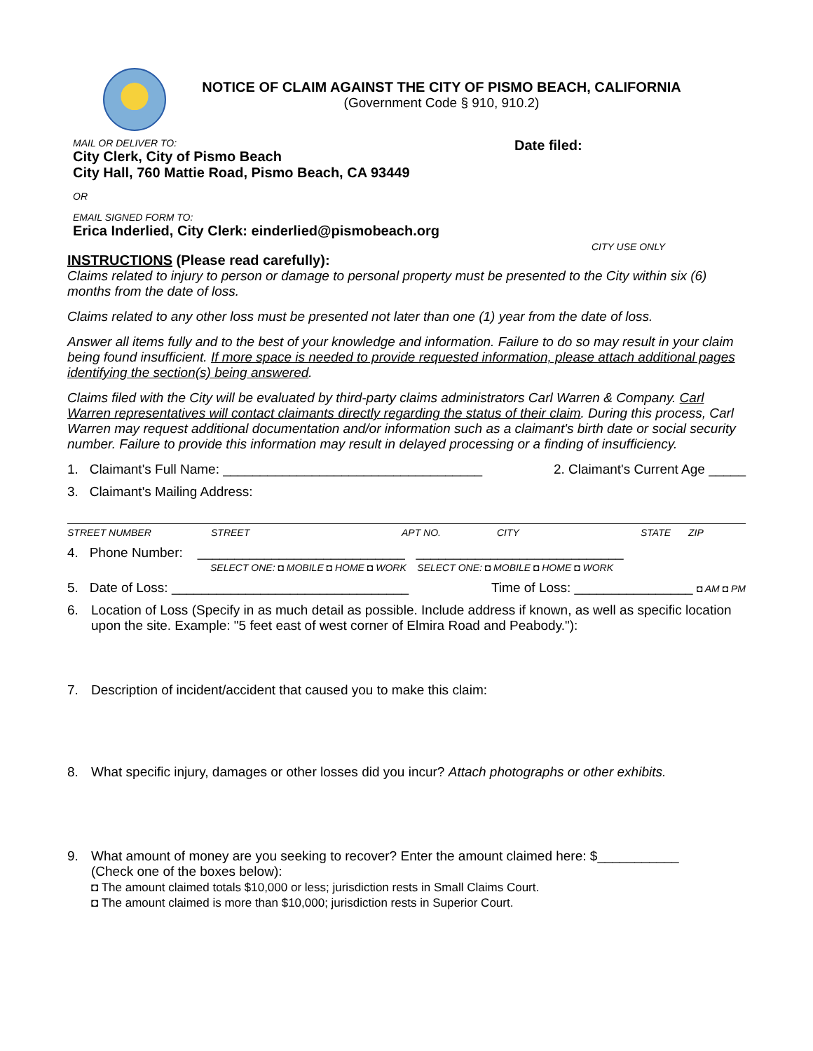NOTICE OF CLAIM AGAINST THE CITY OF PISMO BEACH, CALIFORNIA
(Government Code § 910, 910.2)
MAIL OR DELIVER TO:
City Clerk, City of Pismo Beach
City Hall, 760 Mattie Road, Pismo Beach, CA 93449
OR
EMAIL SIGNED FORM TO:
Erica Inderlied, City Clerk: einderlied@pismobeach.org
Date filed:
CITY USE ONLY
INSTRUCTIONS (Please read carefully):
Claims related to injury to person or damage to personal property must be presented to the City within six (6) months from the date of loss.
Claims related to any other loss must be presented not later than one (1) year from the date of loss.
Answer all items fully and to the best of your knowledge and information. Failure to do so may result in your claim being found insufficient. If more space is needed to provide requested information, please attach additional pages identifying the section(s) being answered.
Claims filed with the City will be evaluated by third-party claims administrators Carl Warren & Company. Carl Warren representatives will contact claimants directly regarding the status of their claim. During this process, Carl Warren may request additional documentation and/or information such as a claimant's birth date or social security number. Failure to provide this information may result in delayed processing or a finding of insufficiency.
1. Claimant's Full Name: ___________________________________ 2. Claimant's Current Age _____
3. Claimant's Mailing Address:
STREET NUMBER STREET APT NO. CITY STATE ZIP
4. Phone Number: ____________________________ ____________________________
SELECT ONE: ◘ MOBILE ◘ HOME ◘ WORK SELECT ONE: ◘ MOBILE ◘ HOME ◘ WORK
5. Date of Loss: ________________________________ Time of Loss: ________________ ◘ AM ◘ PM
6. Location of Loss (Specify in as much detail as possible. Include address if known, as well as specific location upon the site. Example: "5 feet east of west corner of Elmira Road and Peabody."):
7. Description of incident/accident that caused you to make this claim:
8. What specific injury, damages or other losses did you incur? Attach photographs or other exhibits.
9. What amount of money are you seeking to recover? Enter the amount claimed here: $___________
(Check one of the boxes below):
◘ The amount claimed totals $10,000 or less; jurisdiction rests in Small Claims Court.
◘ The amount claimed is more than $10,000; jurisdiction rests in Superior Court.